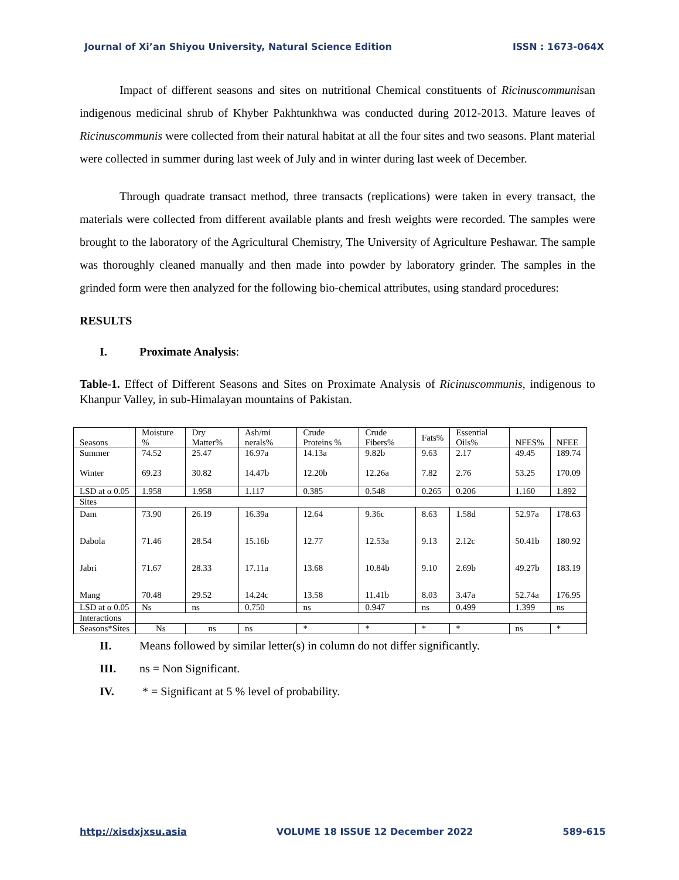Journal of Xi’an Shiyou University, Natural Science Edition ISSN : 1673-064X
Impact of different seasons and sites on nutritional Chemical constituents of Ricinuscommunisan indigenous medicinal shrub of Khyber Pakhtunkhwa was conducted during 2012-2013. Mature leaves of Ricinuscommunis were collected from their natural habitat at all the four sites and two seasons. Plant material were collected in summer during last week of July and in winter during last week of December.
Through quadrate transact method, three transacts (replications) were taken in every transact, the materials were collected from different available plants and fresh weights were recorded. The samples were brought to the laboratory of the Agricultural Chemistry, The University of Agriculture Peshawar. The sample was thoroughly cleaned manually and then made into powder by laboratory grinder. The samples in the grinded form were then analyzed for the following bio-chemical attributes, using standard procedures:
RESULTS
I. Proximate Analysis:
Table-1. Effect of Different Seasons and Sites on Proximate Analysis of Ricinuscommunis, indigenous to Khanpur Valley, in sub-Himalayan mountains of Pakistan.
| Seasons | Moisture % | Dry Matter% | Ash/mi nerals% | Crude Proteins % | Crude Fibers% | Fats% | Essential Oils% | NFES% | NFEE |
| Summer Winter | 74.52 69.23 | 25.47 30.82 | 16.97a 14.47b | 14.13a 12.20b | 9.82b 12.26a | 9.63 7.82 | 2.17 2.76 | 49.45 53.25 | 189.74 170.09 |
| LSD at α 0.05 | 1.958 | 1.958 | 1.117 | 0.385 | 0.548 | 0.265 | 0.206 | 1.160 | 1.892 |
| Sites | | | | | | | | | |
| Dam Dabola Jabri Mang | 73.90 71.46 71.67 70.48 | 26.19 28.54 28.33 29.52 | 16.39a 15.16b 17.11a 14.24c | 12.64 12.77 13.68 13.58 | 9.36c 12.53a 10.84b 11.41b | 8.63 9.13 9.10 8.03 | 1.58d 2.12c 2.69b 3.47a | 52.97a 50.41b 49.27b 52.74a | 178.63 180.92 183.19 176.95 |
| LSD at α 0.05 | Ns | ns | 0.750 | ns | 0.947 | ns | 0.499 | 1.399 | ns |
| Interactions | | | | | | | | | |
| Seasons*Sites | Ns | ns | ns | * | * | * | * | ns | * |
II. Means followed by similar letter(s) in column do not differ significantly.
III. ns = Non Significant.
IV. * = Significant at 5 % level of probability.
http://xisdxjxsu.asia VOLUME 18 ISSUE 12 December 2022 589-615